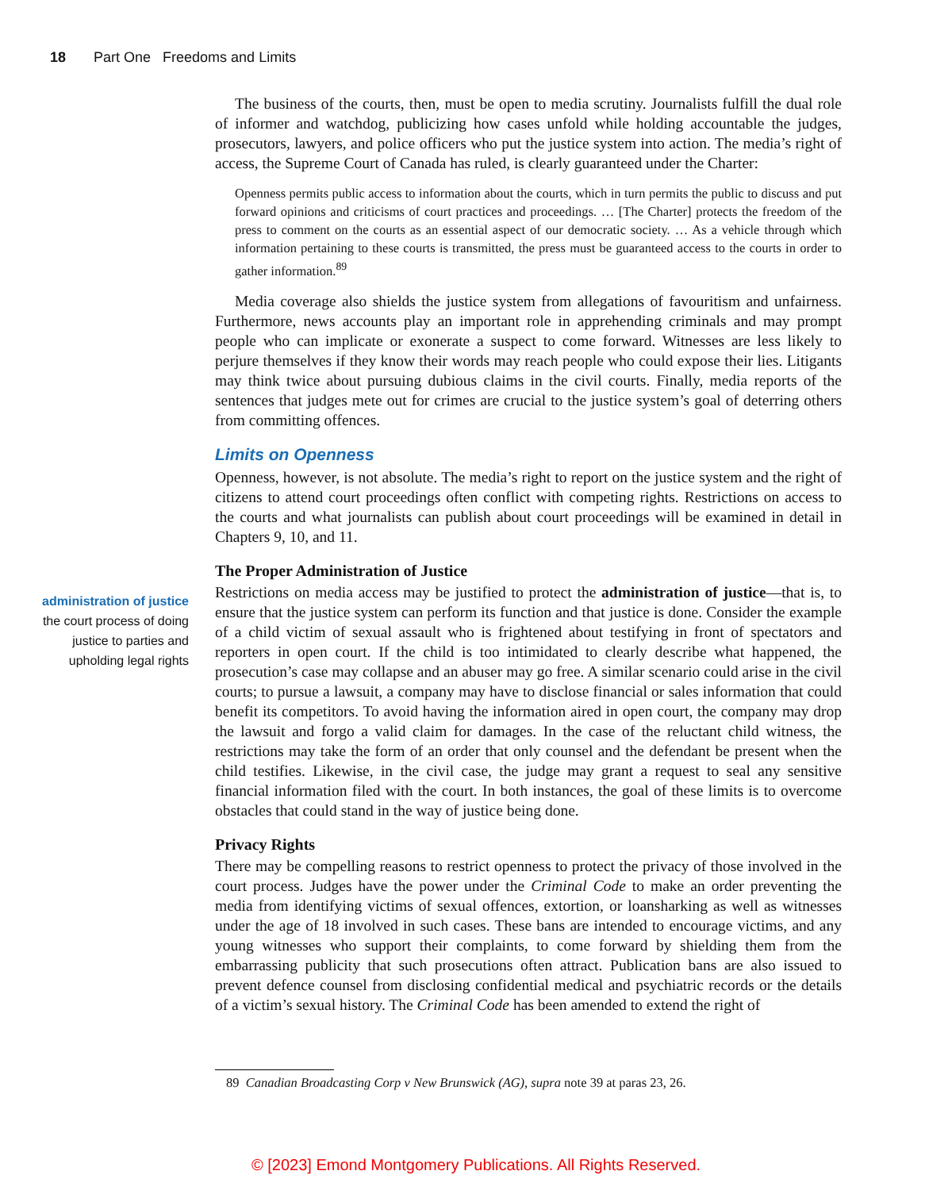18 Part One Freedoms and Limits
The business of the courts, then, must be open to media scrutiny. Journalists fulfill the dual role of informer and watchdog, publicizing how cases unfold while holding accountable the judges, prosecutors, lawyers, and police officers who put the justice system into action. The media’s right of access, the Supreme Court of Canada has ruled, is clearly guaranteed under the Charter:
Openness permits public access to information about the courts, which in turn permits the public to discuss and put forward opinions and criticisms of court practices and proceedings. … [The Charter] protects the freedom of the press to comment on the courts as an essential aspect of our democratic society. … As a vehicle through which information pertaining to these courts is transmitted, the press must be guaranteed access to the courts in order to gather information.<sup>89</sup>
Media coverage also shields the justice system from allegations of favouritism and unfairness. Furthermore, news accounts play an important role in apprehending criminals and may prompt people who can implicate or exonerate a suspect to come forward. Witnesses are less likely to perjure themselves if they know their words may reach people who could expose their lies. Litigants may think twice about pursuing dubious claims in the civil courts. Finally, media reports of the sentences that judges mete out for crimes are crucial to the justice system’s goal of deterring others from committing offences.
Limits on Openness
Openness, however, is not absolute. The media’s right to report on the justice system and the right of citizens to attend court proceedings often conflict with competing rights. Restrictions on access to the courts and what journalists can publish about court proceedings will be examined in detail in Chapters 9, 10, and 11.
The Proper Administration of Justice
Restrictions on media access may be justified to protect the administration of justice—that is, to ensure that the justice system can perform its function and that justice is done. Consider the example of a child victim of sexual assault who is frightened about testifying in front of spectators and reporters in open court. If the child is too intimidated to clearly describe what happened, the prosecution’s case may collapse and an abuser may go free. A similar scenario could arise in the civil courts; to pursue a lawsuit, a company may have to disclose financial or sales information that could benefit its competitors. To avoid having the information aired in open court, the company may drop the lawsuit and forgo a valid claim for damages. In the case of the reluctant child witness, the restrictions may take the form of an order that only counsel and the defendant be present when the child testifies. Likewise, in the civil case, the judge may grant a request to seal any sensitive financial information filed with the court. In both instances, the goal of these limits is to overcome obstacles that could stand in the way of justice being done.
Privacy Rights
There may be compelling reasons to restrict openness to protect the privacy of those involved in the court process. Judges have the power under the Criminal Code to make an order preventing the media from identifying victims of sexual offences, extortion, or loansharking as well as witnesses under the age of 18 involved in such cases. These bans are intended to encourage victims, and any young witnesses who support their complaints, to come forward by shielding them from the embarrassing publicity that such prosecutions often attract. Publication bans are also issued to prevent defence counsel from disclosing confidential medical and psychiatric records or the details of a victim’s sexual history. The Criminal Code has been amended to extend the right of
administration of justice
the court process of doing justice to parties and upholding legal rights
89 Canadian Broadcasting Corp v New Brunswick (AG), supra note 39 at paras 23, 26.
© [2023] Emond Montgomery Publications. All Rights Reserved.